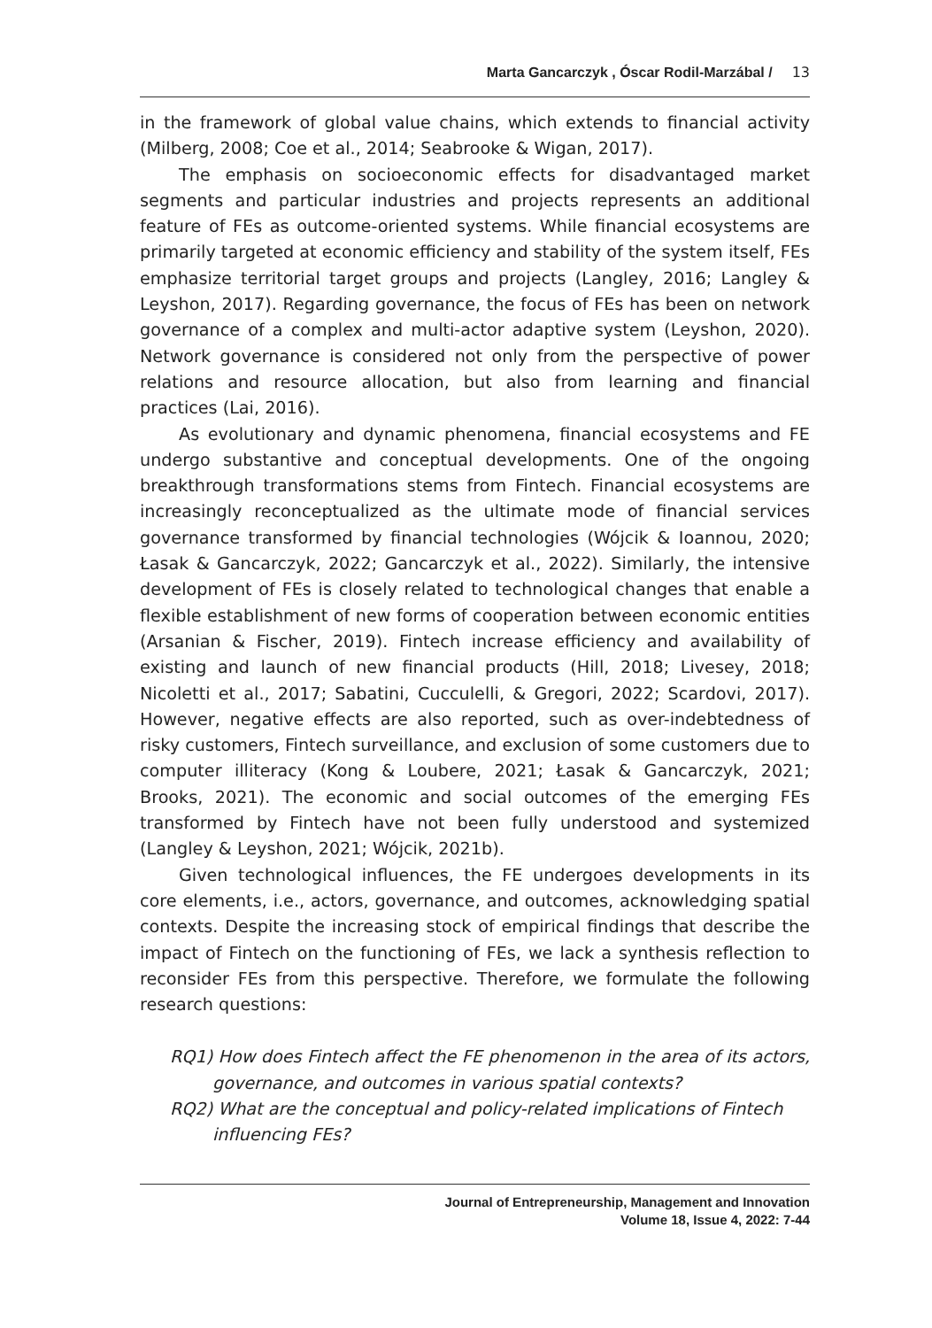Marta Gancarczyk , Óscar Rodil-Marzábal / 13
in the framework of global value chains, which extends to financial activity (Milberg, 2008; Coe et al., 2014; Seabrooke & Wigan, 2017).
The emphasis on socioeconomic effects for disadvantaged market segments and particular industries and projects represents an additional feature of FEs as outcome-oriented systems. While financial ecosystems are primarily targeted at economic efficiency and stability of the system itself, FEs emphasize territorial target groups and projects (Langley, 2016; Langley & Leyshon, 2017). Regarding governance, the focus of FEs has been on network governance of a complex and multi-actor adaptive system (Leyshon, 2020). Network governance is considered not only from the perspective of power relations and resource allocation, but also from learning and financial practices (Lai, 2016).
As evolutionary and dynamic phenomena, financial ecosystems and FE undergo substantive and conceptual developments. One of the ongoing breakthrough transformations stems from Fintech. Financial ecosystems are increasingly reconceptualized as the ultimate mode of financial services governance transformed by financial technologies (Wójcik & Ioannou, 2020; Łasak & Gancarczyk, 2022; Gancarczyk et al., 2022). Similarly, the intensive development of FEs is closely related to technological changes that enable a flexible establishment of new forms of cooperation between economic entities (Arsanian & Fischer, 2019). Fintech increase efficiency and availability of existing and launch of new financial products (Hill, 2018; Livesey, 2018; Nicoletti et al., 2017; Sabatini, Cucculelli, & Gregori, 2022; Scardovi, 2017). However, negative effects are also reported, such as over-indebtedness of risky customers, Fintech surveillance, and exclusion of some customers due to computer illiteracy (Kong & Loubere, 2021; Łasak & Gancarczyk, 2021; Brooks, 2021). The economic and social outcomes of the emerging FEs transformed by Fintech have not been fully understood and systemized (Langley & Leyshon, 2021; Wójcik, 2021b).
Given technological influences, the FE undergoes developments in its core elements, i.e., actors, governance, and outcomes, acknowledging spatial contexts. Despite the increasing stock of empirical findings that describe the impact of Fintech on the functioning of FEs, we lack a synthesis reflection to reconsider FEs from this perspective. Therefore, we formulate the following research questions:
RQ1) How does Fintech affect the FE phenomenon in the area of its actors, governance, and outcomes in various spatial contexts?
RQ2) What are the conceptual and policy-related implications of Fintech influencing FEs?
Journal of Entrepreneurship, Management and Innovation
Volume 18, Issue 4, 2022: 7-44